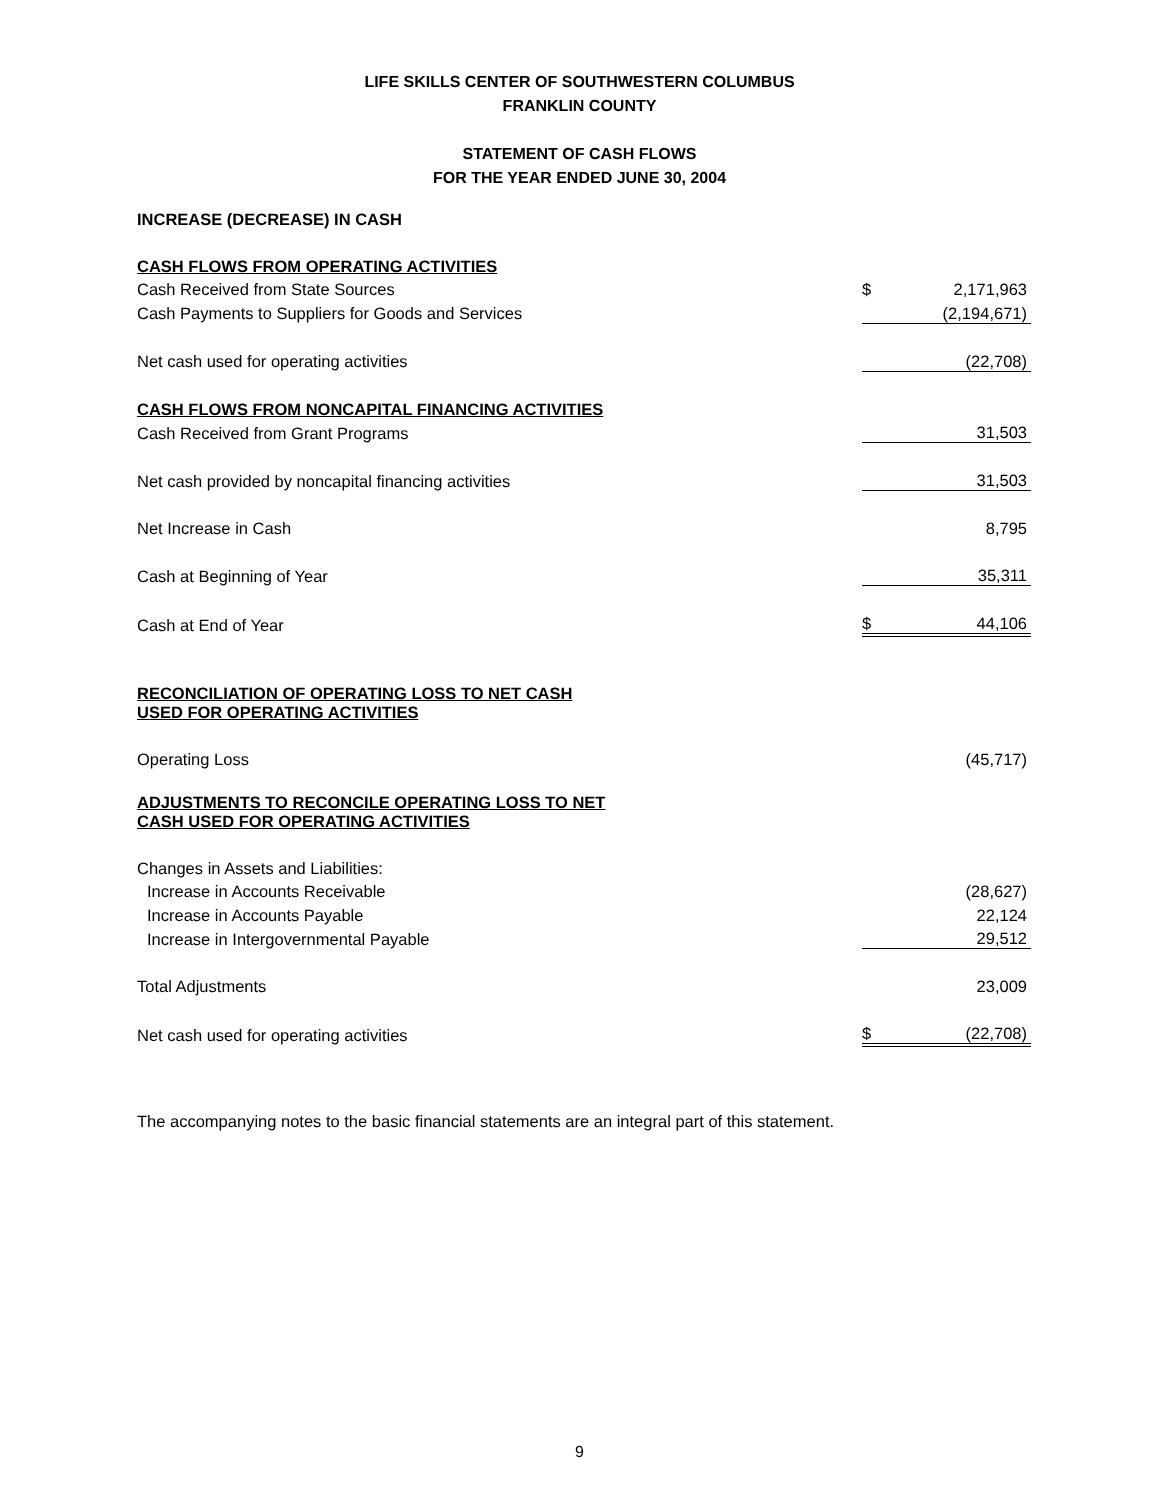LIFE SKILLS CENTER OF SOUTHWESTERN COLUMBUS
FRANKLIN COUNTY
STATEMENT OF CASH FLOWS
FOR THE YEAR ENDED JUNE 30, 2004
| INCREASE (DECREASE) IN CASH | | |
| CASH FLOWS FROM OPERATING ACTIVITIES | | |
| Cash Received from State Sources | $ | 2,171,963 |
| Cash Payments to Suppliers for Goods and Services | | (2,194,671) |
| Net cash used for operating activities | | (22,708) |
| CASH FLOWS FROM NONCAPITAL FINANCING ACTIVITIES | | |
| Cash Received from Grant Programs | | 31,503 |
| Net cash provided by noncapital financing activities | | 31,503 |
| Net Increase in Cash | | 8,795 |
| Cash at Beginning of Year | | 35,311 |
| Cash at End of Year | $ | 44,106 |
| RECONCILIATION OF OPERATING LOSS TO NET CASH USED FOR OPERATING ACTIVITIES | | |
| Operating Loss | | (45,717) |
| ADJUSTMENTS TO RECONCILE OPERATING LOSS TO NET CASH USED FOR OPERATING ACTIVITIES | | |
| Changes in Assets and Liabilities: | | |
| Increase in Accounts Receivable | | (28,627) |
| Increase in Accounts Payable | | 22,124 |
| Increase in Intergovernmental Payable | | 29,512 |
| Total Adjustments | | 23,009 |
| Net cash used for operating activities | $ | (22,708) |
The accompanying notes to the basic financial statements are an integral part of this statement.
9